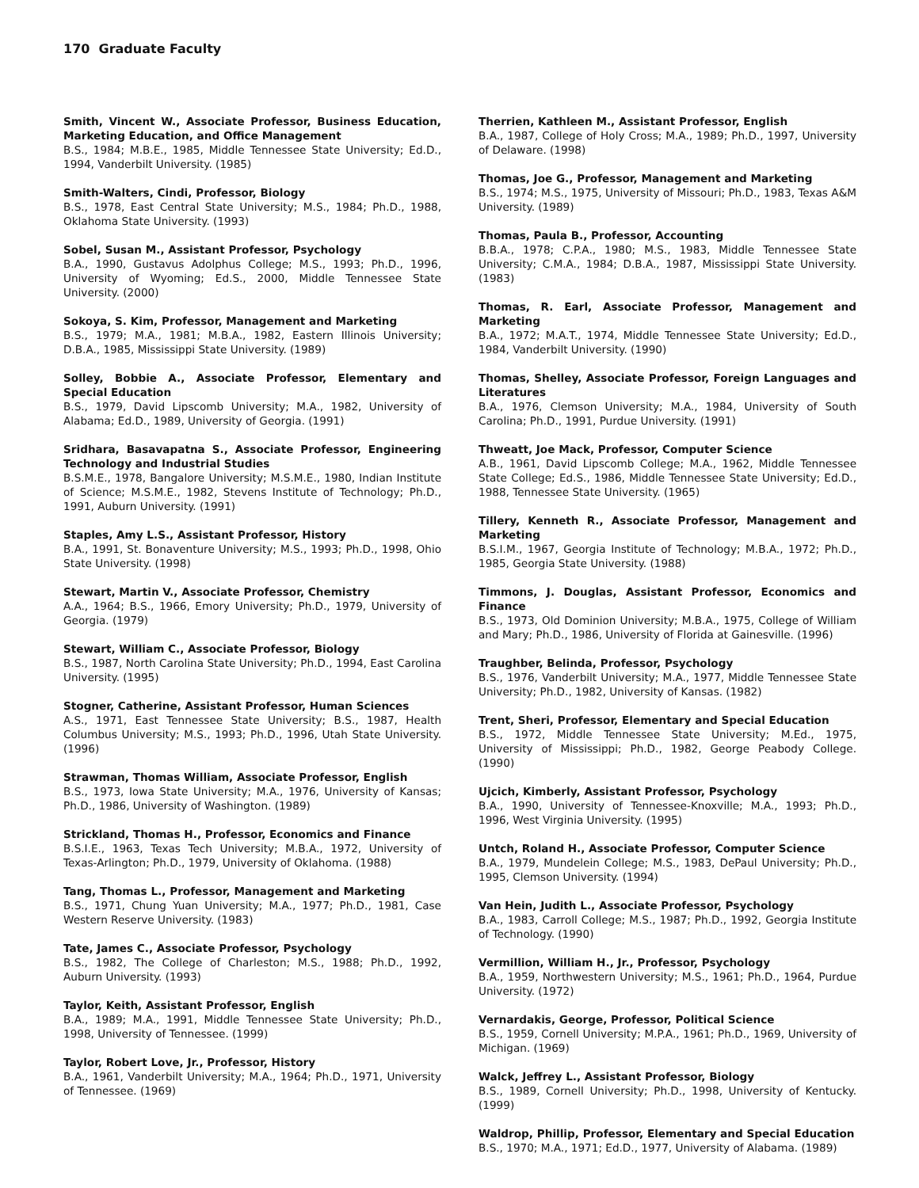170 Graduate Faculty
Smith, Vincent W., Associate Professor, Business Education, Marketing Education, and Office Management
B.S., 1984; M.B.E., 1985, Middle Tennessee State University; Ed.D., 1994, Vanderbilt University. (1985)
Smith-Walters, Cindi, Professor, Biology
B.S., 1978, East Central State University; M.S., 1984; Ph.D., 1988, Oklahoma State University. (1993)
Sobel, Susan M., Assistant Professor, Psychology
B.A., 1990, Gustavus Adolphus College; M.S., 1993; Ph.D., 1996, University of Wyoming; Ed.S., 2000, Middle Tennessee State University. (2000)
Sokoya, S. Kim, Professor, Management and Marketing
B.S., 1979; M.A., 1981; M.B.A., 1982, Eastern Illinois University; D.B.A., 1985, Mississippi State University. (1989)
Solley, Bobbie A., Associate Professor, Elementary and Special Education
B.S., 1979, David Lipscomb University; M.A., 1982, University of Alabama; Ed.D., 1989, University of Georgia. (1991)
Sridhara, Basavapatna S., Associate Professor, Engineering Technology and Industrial Studies
B.S.M.E., 1978, Bangalore University; M.S.M.E., 1980, Indian Institute of Science; M.S.M.E., 1982, Stevens Institute of Technology; Ph.D., 1991, Auburn University. (1991)
Staples, Amy L.S., Assistant Professor, History
B.A., 1991, St. Bonaventure University; M.S., 1993; Ph.D., 1998, Ohio State University. (1998)
Stewart, Martin V., Associate Professor, Chemistry
A.A., 1964; B.S., 1966, Emory University; Ph.D., 1979, University of Georgia. (1979)
Stewart, William C., Associate Professor, Biology
B.S., 1987, North Carolina State University; Ph.D., 1994, East Carolina University. (1995)
Stogner, Catherine, Assistant Professor, Human Sciences
A.S., 1971, East Tennessee State University; B.S., 1987, Health Columbus University; M.S., 1993; Ph.D., 1996, Utah State University. (1996)
Strawman, Thomas William, Associate Professor, English
B.S., 1973, Iowa State University; M.A., 1976, University of Kansas; Ph.D., 1986, University of Washington. (1989)
Strickland, Thomas H., Professor, Economics and Finance
B.S.I.E., 1963, Texas Tech University; M.B.A., 1972, University of Texas-Arlington; Ph.D., 1979, University of Oklahoma. (1988)
Tang, Thomas L., Professor, Management and Marketing
B.S., 1971, Chung Yuan University; M.A., 1977; Ph.D., 1981, Case Western Reserve University. (1983)
Tate, James C., Associate Professor, Psychology
B.S., 1982, The College of Charleston; M.S., 1988; Ph.D., 1992, Auburn University. (1993)
Taylor, Keith, Assistant Professor, English
B.A., 1989; M.A., 1991, Middle Tennessee State University; Ph.D., 1998, University of Tennessee. (1999)
Taylor, Robert Love, Jr., Professor, History
B.A., 1961, Vanderbilt University; M.A., 1964; Ph.D., 1971, University of Tennessee. (1969)
Therrien, Kathleen M., Assistant Professor, English
B.A., 1987, College of Holy Cross; M.A., 1989; Ph.D., 1997, University of Delaware. (1998)
Thomas, Joe G., Professor, Management and Marketing
B.S., 1974; M.S., 1975, University of Missouri; Ph.D., 1983, Texas A&M University. (1989)
Thomas, Paula B., Professor, Accounting
B.B.A., 1978; C.P.A., 1980; M.S., 1983, Middle Tennessee State University; C.M.A., 1984; D.B.A., 1987, Mississippi State University. (1983)
Thomas, R. Earl, Associate Professor, Management and Marketing
B.A., 1972; M.A.T., 1974, Middle Tennessee State University; Ed.D., 1984, Vanderbilt University. (1990)
Thomas, Shelley, Associate Professor, Foreign Languages and Literatures
B.A., 1976, Clemson University; M.A., 1984, University of South Carolina; Ph.D., 1991, Purdue University. (1991)
Thweatt, Joe Mack, Professor, Computer Science
A.B., 1961, David Lipscomb College; M.A., 1962, Middle Tennessee State College; Ed.S., 1986, Middle Tennessee State University; Ed.D., 1988, Tennessee State University. (1965)
Tillery, Kenneth R., Associate Professor, Management and Marketing
B.S.I.M., 1967, Georgia Institute of Technology; M.B.A., 1972; Ph.D., 1985, Georgia State University. (1988)
Timmons, J. Douglas, Assistant Professor, Economics and Finance
B.S., 1973, Old Dominion University; M.B.A., 1975, College of William and Mary; Ph.D., 1986, University of Florida at Gainesville. (1996)
Traughber, Belinda, Professor, Psychology
B.S., 1976, Vanderbilt University; M.A., 1977, Middle Tennessee State University; Ph.D., 1982, University of Kansas. (1982)
Trent, Sheri, Professor, Elementary and Special Education
B.S., 1972, Middle Tennessee State University; M.Ed., 1975, University of Mississippi; Ph.D., 1982, George Peabody College. (1990)
Ujcich, Kimberly, Assistant Professor, Psychology
B.A., 1990, University of Tennessee-Knoxville; M.A., 1993; Ph.D., 1996, West Virginia University. (1995)
Untch, Roland H., Associate Professor, Computer Science
B.A., 1979, Mundelein College; M.S., 1983, DePaul University; Ph.D., 1995, Clemson University. (1994)
Van Hein, Judith L., Associate Professor, Psychology
B.A., 1983, Carroll College; M.S., 1987; Ph.D., 1992, Georgia Institute of Technology. (1990)
Vermillion, William H., Jr., Professor, Psychology
B.A., 1959, Northwestern University; M.S., 1961; Ph.D., 1964, Purdue University. (1972)
Vernardakis, George, Professor, Political Science
B.S., 1959, Cornell University; M.P.A., 1961; Ph.D., 1969, University of Michigan. (1969)
Walck, Jeffrey L., Assistant Professor, Biology
B.S., 1989, Cornell University; Ph.D., 1998, University of Kentucky. (1999)
Waldrop, Phillip, Professor, Elementary and Special Education
B.S., 1970; M.A., 1971; Ed.D., 1977, University of Alabama. (1989)